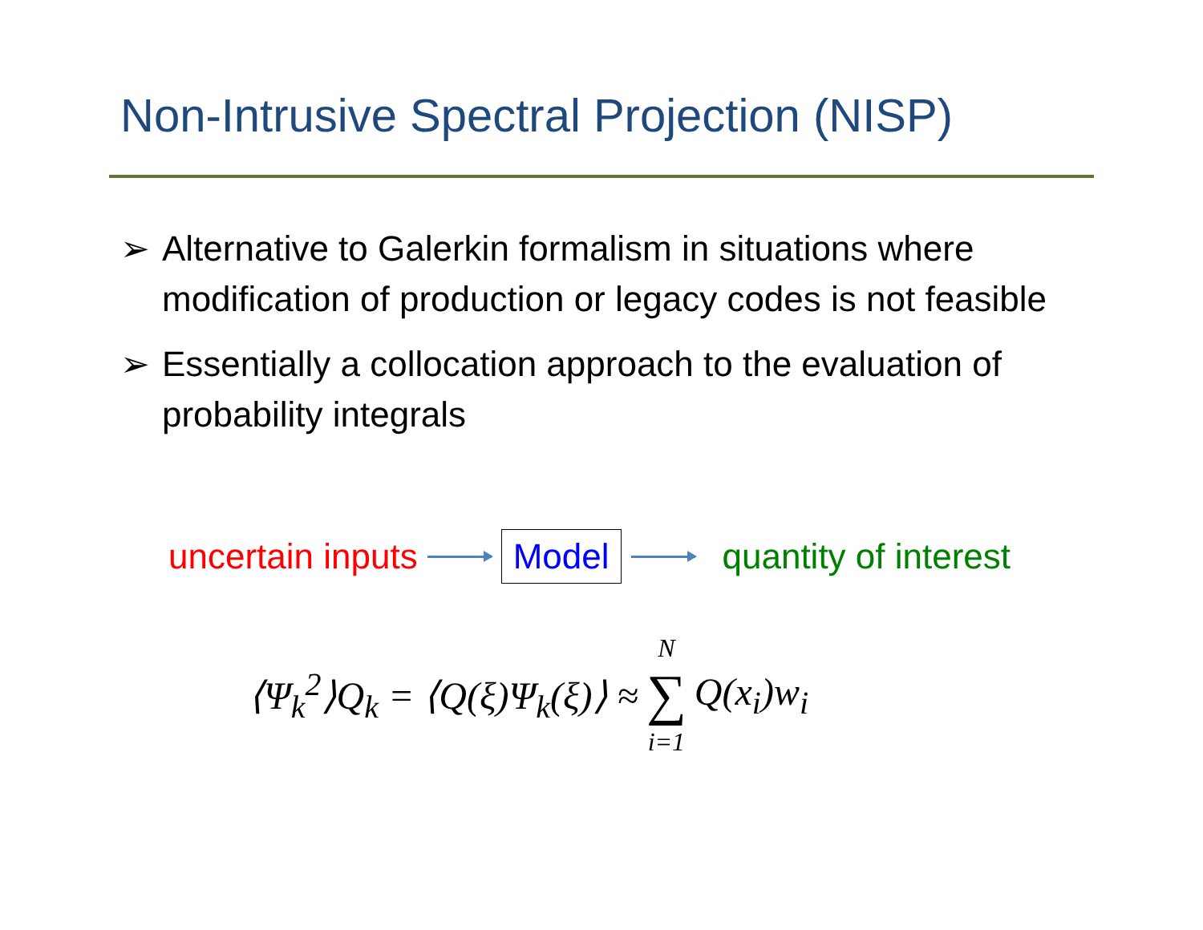Non-Intrusive Spectral Projection (NISP)
➢ Alternative to Galerkin formalism in situations where modification of production or legacy codes is not feasible
➢ Essentially a collocation approach to the evaluation of probability integrals
uncertain inputs Model quantity of interest
⟨Ψ<sub>k</sub><sup>2</sup>⟩Q<sub>k</sub> = ⟨Q(ξ)Ψ<sub>k</sub>(ξ)⟩ ≈ N ∑ i=1 Q(x<sub>i</sub>)w<sub>i</sub>